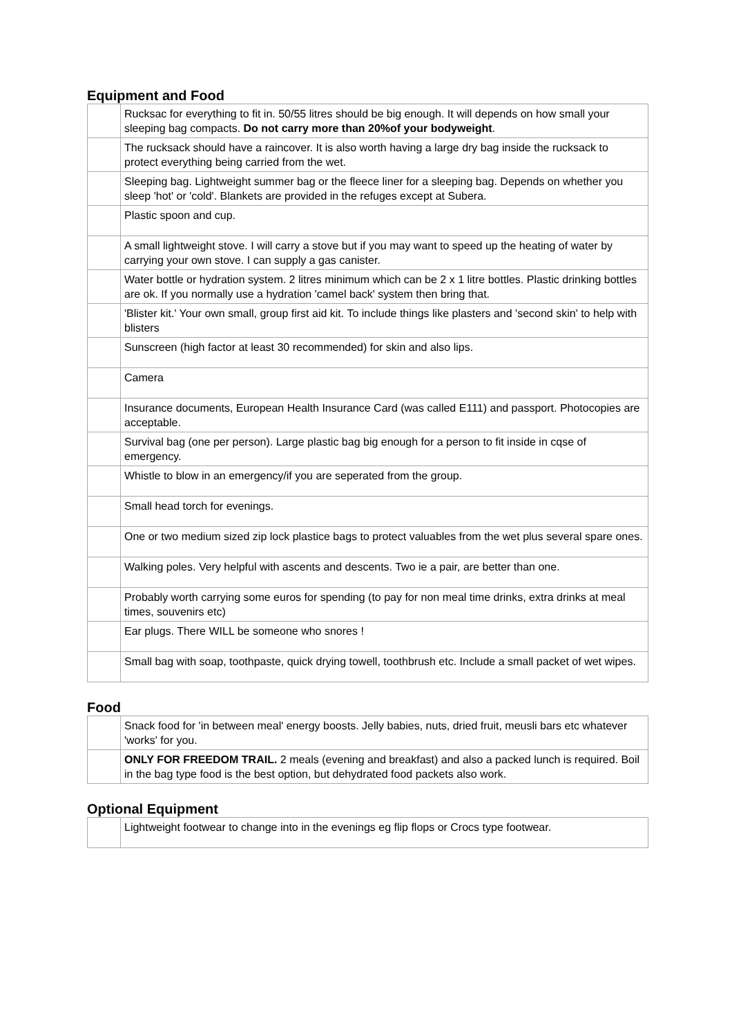Equipment and Food
| | Rucksac for everything to fit in. 50/55 litres should be big enough. It will depends on how small your sleeping bag compacts. Do not carry more than 20%of your bodyweight . |
| | The rucksack should have a raincover. It is also worth having a large dry bag inside the rucksack to protect everything being carried from the wet. |
| | Sleeping bag. Lightweight summer bag or the fleece liner for a sleeping bag. Depends on whether you sleep 'hot' or 'cold'. Blankets are provided in the refuges except at Subera. |
| | Plastic spoon and cup. |
| | A small lightweight stove. I will carry a stove but if you may want to speed up the heating of water by carrying your own stove. I can supply a gas canister. |
| | Water bottle or hydration system. 2 litres minimum which can be 2 x 1 litre bottles. Plastic drinking bottles are ok. If you normally use a hydration 'camel back' system then bring that. |
| | 'Blister kit.' Your own small, group first aid kit. To include things like plasters and 'second skin' to help with blisters |
| | Sunscreen (high factor at least 30 recommended) for skin and also lips. |
| | Camera |
| | Insurance documents, European Health Insurance Card (was called E111) and passport. Photocopies are acceptable. |
| | Survival bag (one per person). Large plastic bag big enough for a person to fit inside in cqse of emergency. |
| | Whistle to blow in an emergency/if you are seperated from the group. |
| | Small head torch for evenings. |
| | One or two medium sized zip lock plastice bags to protect valuables from the wet plus several spare ones. |
| | Walking poles. Very helpful with ascents and descents. Two ie a pair, are better than one. |
| | Probably worth carrying some euros for spending (to pay for non meal time drinks, extra drinks at meal times, souvenirs etc) |
| | Ear plugs. There WILL be someone who snores ! |
| | Small bag with soap, toothpaste, quick drying towell, toothbrush etc. Include a small packet of wet wipes. |
Food
| | Snack food for 'in between meal' energy boosts. Jelly babies, nuts, dried fruit, meusli bars etc whatever 'works' for you. |
| | ONLY FOR FREEDOM TRAIL. 2 meals (evening and breakfast) and also a packed lunch is required. Boil in the bag type food is the best option, but dehydrated food packets also work. |
Optional Equipment
| | Lightweight footwear to change into in the evenings eg flip flops or Crocs type footwear. |